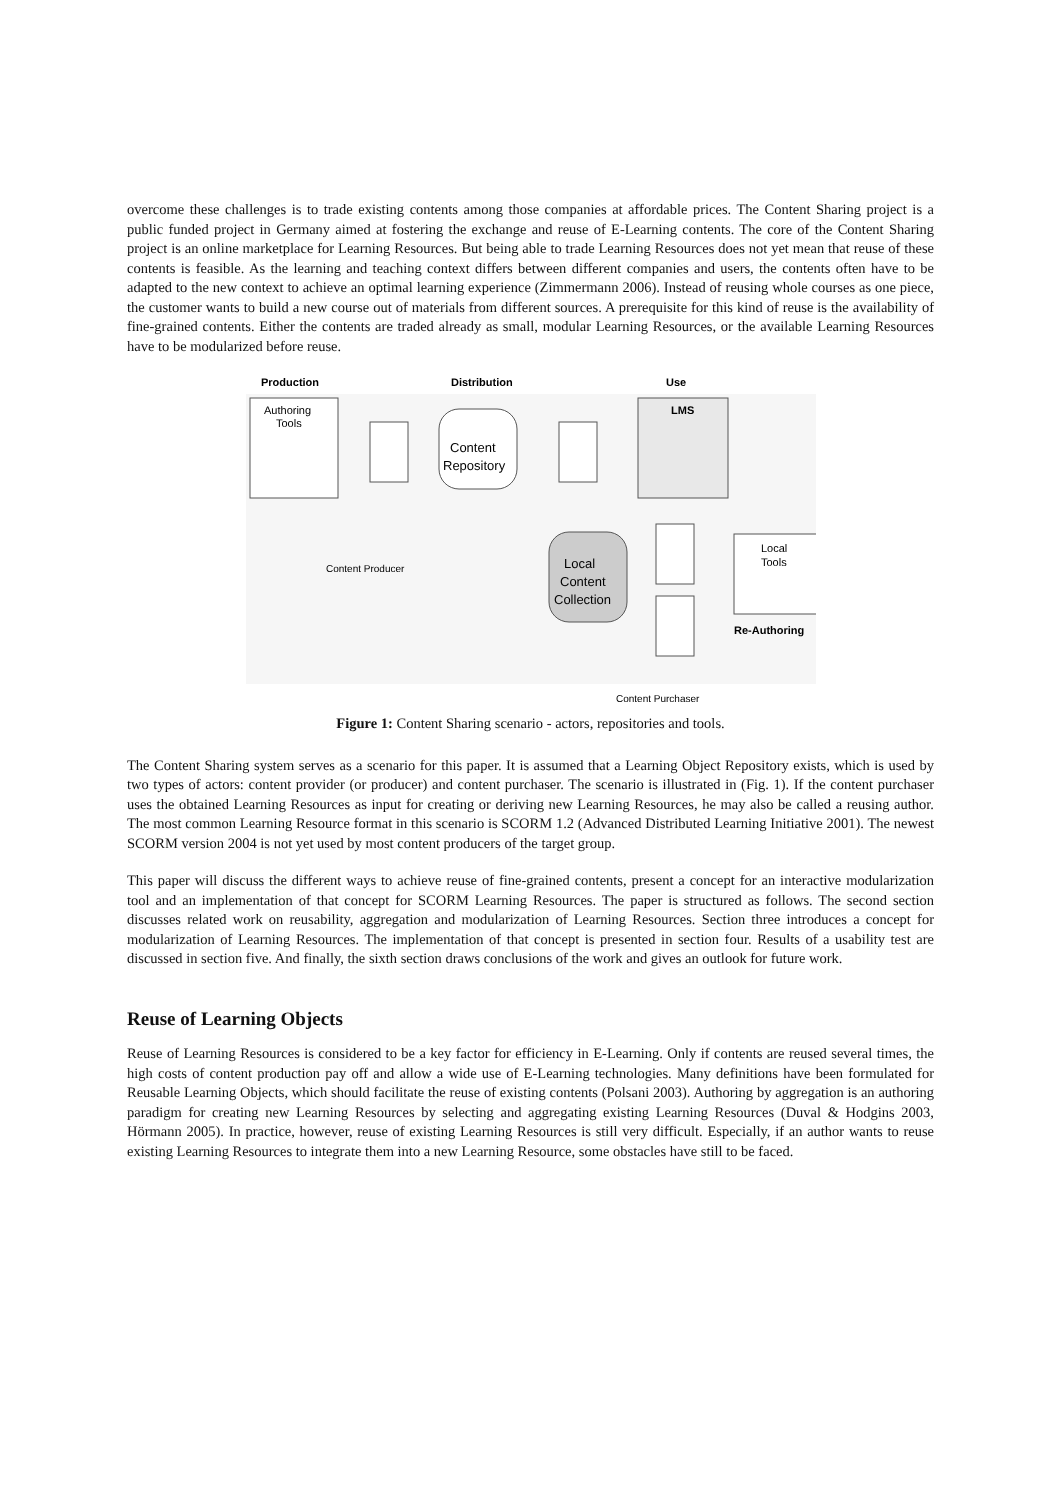overcome these challenges is to trade existing contents among those companies at affordable prices. The Content Sharing project is a public funded project in Germany aimed at fostering the exchange and reuse of E-Learning contents. The core of the Content Sharing project is an online marketplace for Learning Resources. But being able to trade Learning Resources does not yet mean that reuse of these contents is feasible. As the learning and teaching context differs between different companies and users, the contents often have to be adapted to the new context to achieve an optimal learning experience (Zimmermann 2006). Instead of reusing whole courses as one piece, the customer wants to build a new course out of materials from different sources. A prerequisite for this kind of reuse is the availability of fine-grained contents. Either the contents are traded already as small, modular Learning Resources, or the available Learning Resources have to be modularized before reuse.
Production
Distribution
Use
Authoring
Tools
Content
Repository
LMS
Local
Content
Collection
Local
Tools
Re-Authoring
Content Producer
Content Purchaser
Figure 1: Content Sharing scenario - actors, repositories and tools.
The Content Sharing system serves as a scenario for this paper. It is assumed that a Learning Object Repository exists, which is used by two types of actors: content provider (or producer) and content purchaser. The scenario is illustrated in (Fig. 1). If the content purchaser uses the obtained Learning Resources as input for creating or deriving new Learning Resources, he may also be called a reusing author. The most common Learning Resource format in this scenario is SCORM 1.2 (Advanced Distributed Learning Initiative 2001). The newest SCORM version 2004 is not yet used by most content producers of the target group.
This paper will discuss the different ways to achieve reuse of fine-grained contents, present a concept for an interactive modularization tool and an implementation of that concept for SCORM Learning Resources. The paper is structured as follows. The second section discusses related work on reusability, aggregation and modularization of Learning Resources. Section three introduces a concept for modularization of Learning Resources. The implementation of that concept is presented in section four. Results of a usability test are discussed in section five. And finally, the sixth section draws conclusions of the work and gives an outlook for future work.
Reuse of Learning Objects
Reuse of Learning Resources is considered to be a key factor for efficiency in E-Learning. Only if contents are reused several times, the high costs of content production pay off and allow a wide use of E-Learning technologies. Many definitions have been formulated for Reusable Learning Objects, which should facilitate the reuse of existing contents (Polsani 2003). Authoring by aggregation is an authoring paradigm for creating new Learning Resources by selecting and aggregating existing Learning Resources (Duval & Hodgins 2003, Hörmann 2005). In practice, however, reuse of existing Learning Resources is still very difficult. Especially, if an author wants to reuse existing Learning Resources to integrate them into a new Learning Resource, some obstacles have still to be faced.